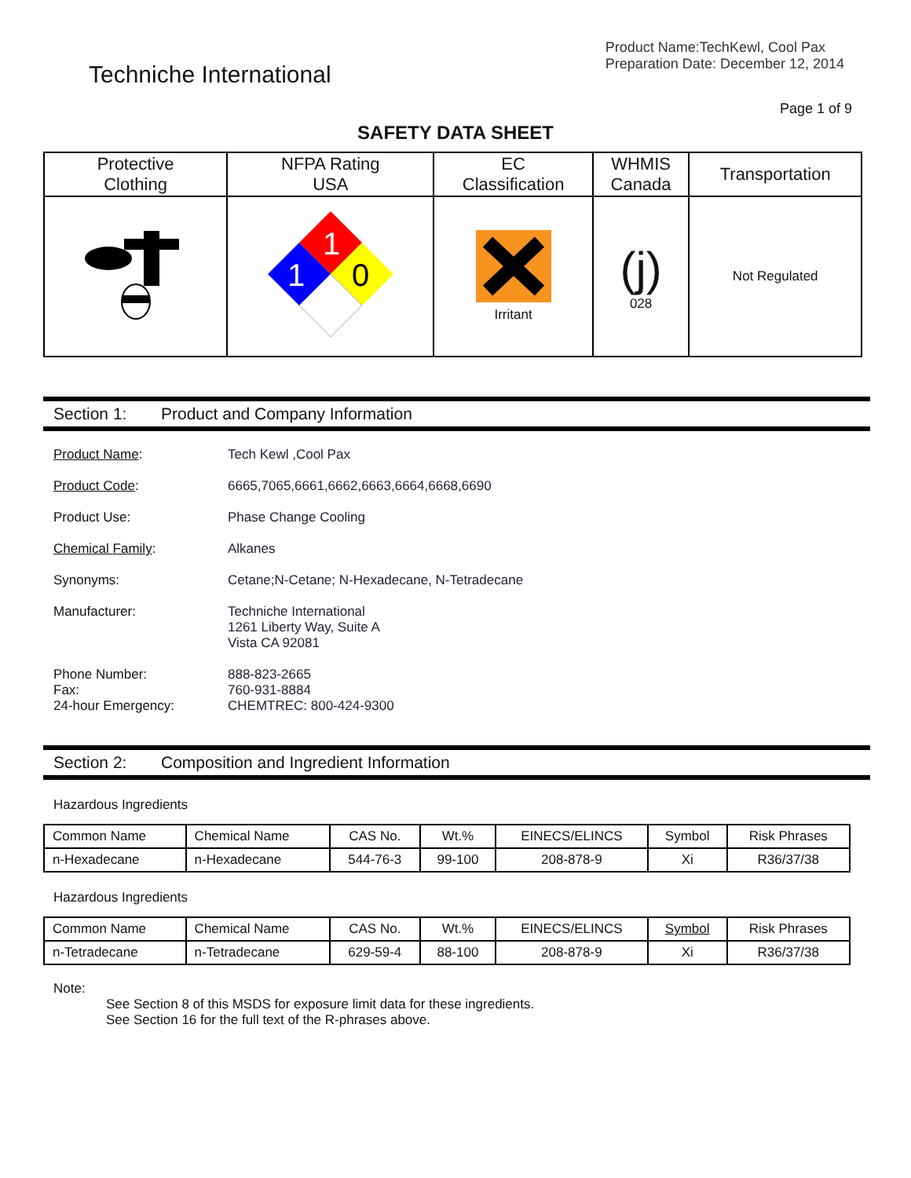Techniche International
Product Name:TechKewl, Cool Pax
Preparation Date: December 12, 2014
Page 1 of 9
SAFETY DATA SHEET
| Protective Clothing | NFPA Rating USA | EC Classification | WHMIS Canada | Transportation |
| --- | --- | --- | --- | --- |
| | 1 1 0 | Irritant | (j) 028 | Not Regulated |
Section 1: Product and Company Information
Product Name: Tech Kewl ,Cool Pax
Product Code: 6665,7065,6661,6662,6663,6664,6668,6690
Product Use: Phase Change Cooling
Chemical Family: Alkanes
Synonyms: Cetane;N-Cetane; N-Hexadecane, N-Tetradecane
Manufacturer: Techniche International
1261 Liberty Way, Suite A
Vista CA 92081
Phone Number:
Fax:
24-hour Emergency:
888-823-2665
760-931-8884
CHEMTREC: 800-424-9300
Section 2: Composition and Ingredient Information
Hazardous Ingredients
| Common Name | Chemical Name | CAS No. | Wt.% | EINECS/ELINCS | Symbol | Risk Phrases |
| --- | --- | --- | --- | --- | --- | --- |
| n-Hexadecane | n-Hexadecane | 544-76-3 | 99-100 | 208-878-9 | Xi | R36/37/38 |
Hazardous Ingredients
| Common Name | Chemical Name | CAS No. | Wt.% | EINECS/ELINCS | Symbol | Risk Phrases |
| --- | --- | --- | --- | --- | --- | --- |
| n-Tetradecane | n-Tetradecane | 629-59-4 | 88-100 | 208-878-9 | Xi | R36/37/38 |
Note:
See Section 8 of this MSDS for exposure limit data for these ingredients.
See Section 16 for the full text of the R-phrases above.